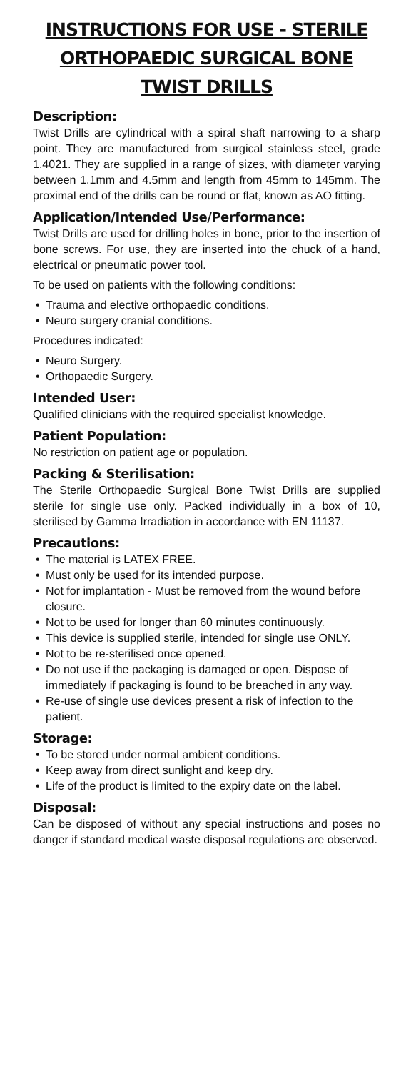INSTRUCTIONS FOR USE - STERILE ORTHOPAEDIC SURGICAL BONE TWIST DRILLS
Description:
Twist Drills are cylindrical with a spiral shaft narrowing to a sharp point. They are manufactured from surgical stainless steel, grade 1.4021. They are supplied in a range of sizes, with diameter varying between 1.1mm and 4.5mm and length from 45mm to 145mm. The proximal end of the drills can be round or flat, known as AO fitting.
Application/Intended Use/Performance:
Twist Drills are used for drilling holes in bone, prior to the insertion of bone screws. For use, they are inserted into the chuck of a hand, electrical or pneumatic power tool.
To be used on patients with the following conditions:
• Trauma and elective orthopaedic conditions.
• Neuro surgery cranial conditions.
Procedures indicated:
• Neuro Surgery.
• Orthopaedic Surgery.
Intended User:
Qualified clinicians with the required specialist knowledge.
Patient Population:
No restriction on patient age or population.
Packing & Sterilisation:
The Sterile Orthopaedic Surgical Bone Twist Drills are supplied sterile for single use only. Packed individually in a box of 10, sterilised by Gamma Irradiation in accordance with EN 11137.
Precautions:
• The material is LATEX FREE.
• Must only be used for its intended purpose.
• Not for implantation - Must be removed from the wound before closure.
• Not to be used for longer than 60 minutes continuously.
• This device is supplied sterile, intended for single use ONLY.
• Not to be re-sterilised once opened.
• Do not use if the packaging is damaged or open. Dispose of immediately if packaging is found to be breached in any way.
• Re-use of single use devices present a risk of infection to the patient.
Storage:
• To be stored under normal ambient conditions.
• Keep away from direct sunlight and keep dry.
• Life of the product is limited to the expiry date on the label.
Disposal:
Can be disposed of without any special instructions and poses no danger if standard medical waste disposal regulations are observed.